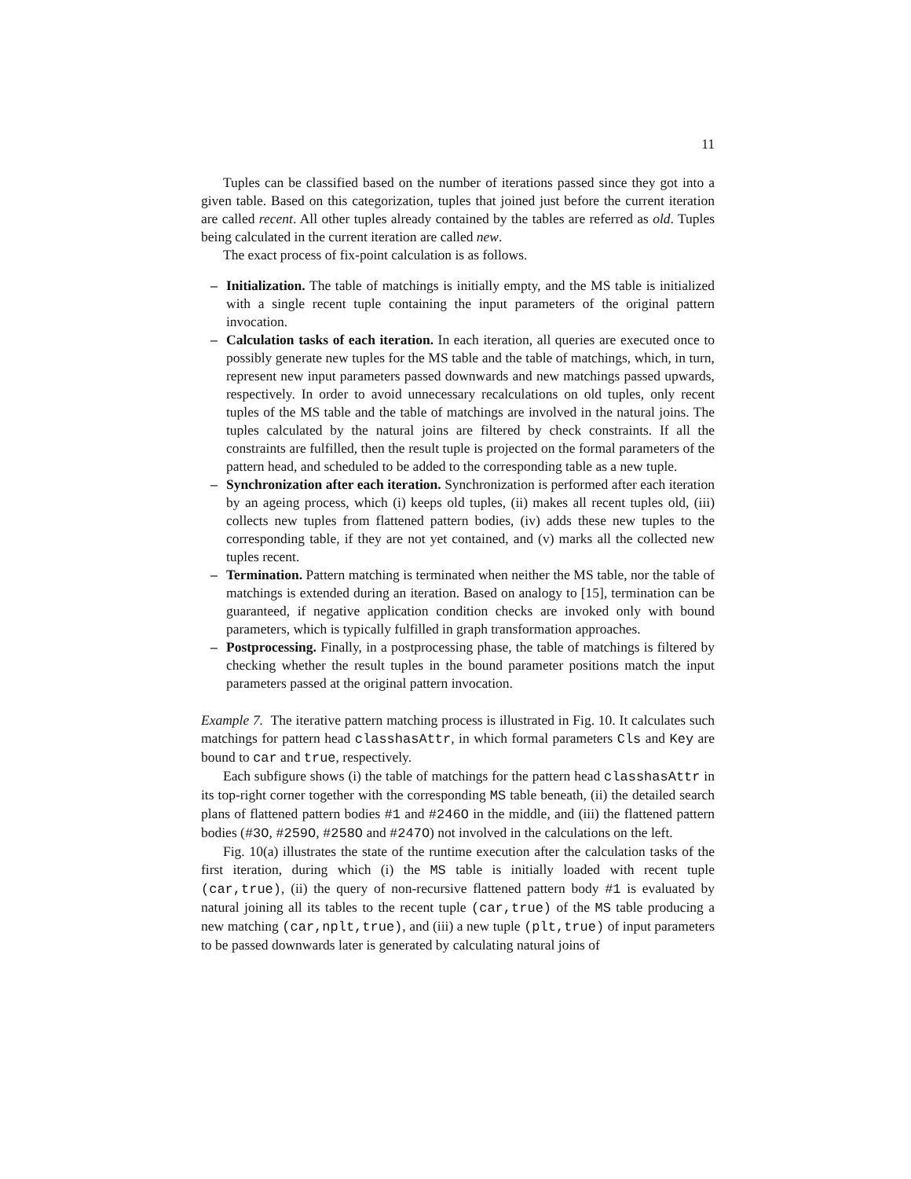11
Tuples can be classified based on the number of iterations passed since they got into a given table. Based on this categorization, tuples that joined just before the current iteration are called recent. All other tuples already contained by the tables are referred as old. Tuples being calculated in the current iteration are called new.
The exact process of fix-point calculation is as follows.
– Initialization. The table of matchings is initially empty, and the MS table is initialized with a single recent tuple containing the input parameters of the original pattern invocation.
– Calculation tasks of each iteration. In each iteration, all queries are executed once to possibly generate new tuples for the MS table and the table of matchings, which, in turn, represent new input parameters passed downwards and new matchings passed upwards, respectively. In order to avoid unnecessary recalculations on old tuples, only recent tuples of the MS table and the table of matchings are involved in the natural joins. The tuples calculated by the natural joins are filtered by check constraints. If all the constraints are fulfilled, then the result tuple is projected on the formal parameters of the pattern head, and scheduled to be added to the corresponding table as a new tuple.
– Synchronization after each iteration. Synchronization is performed after each iteration by an ageing process, which (i) keeps old tuples, (ii) makes all recent tuples old, (iii) collects new tuples from flattened pattern bodies, (iv) adds these new tuples to the corresponding table, if they are not yet contained, and (v) marks all the collected new tuples recent.
– Termination. Pattern matching is terminated when neither the MS table, nor the table of matchings is extended during an iteration. Based on analogy to [15], termination can be guaranteed, if negative application condition checks are invoked only with bound parameters, which is typically fulfilled in graph transformation approaches.
– Postprocessing. Finally, in a postprocessing phase, the table of matchings is filtered by checking whether the result tuples in the bound parameter positions match the input parameters passed at the original pattern invocation.
Example 7. The iterative pattern matching process is illustrated in Fig. 10. It calculates such matchings for pattern head classhasAttr, in which formal parameters Cls and Key are bound to car and true, respectively.
Each subfigure shows (i) the table of matchings for the pattern head classhasAttr in its top-right corner together with the corresponding MS table beneath, (ii) the detailed search plans of flattened pattern bodies #1 and #246O in the middle, and (iii) the flattened pattern bodies (#3O, #259O, #258O and #247O) not involved in the calculations on the left.
Fig. 10(a) illustrates the state of the runtime execution after the calculation tasks of the first iteration, during which (i) the MS table is initially loaded with recent tuple (car,true), (ii) the query of non-recursive flattened pattern body #1 is evaluated by natural joining all its tables to the recent tuple (car,true) of the MS table producing a new matching (car,nplt,true), and (iii) a new tuple (plt,true) of input parameters to be passed downwards later is generated by calculating natural joins of